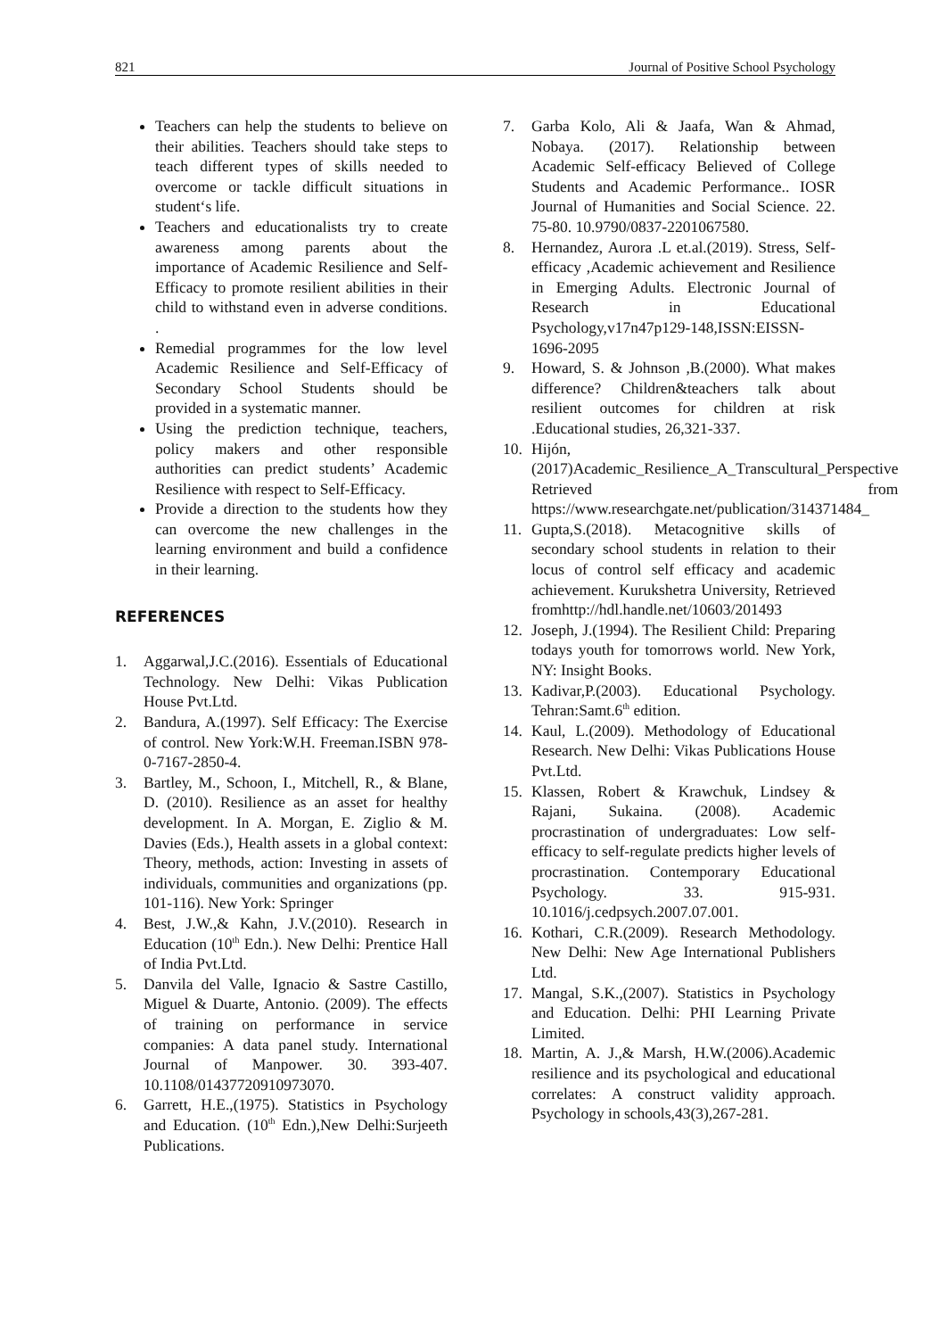821 Journal of Positive School Psychology
Teachers can help the students to believe on their abilities. Teachers should take steps to teach different types of skills needed to overcome or tackle difficult situations in student‘s life.
Teachers and educationalists try to create awareness among parents about the importance of Academic Resilience and Self-Efficacy to promote resilient abilities in their child to withstand even in adverse conditions. .
Remedial programmes for the low level Academic Resilience and Self-Efficacy of Secondary School Students should be provided in a systematic manner.
Using the prediction technique, teachers, policy makers and other responsible authorities can predict students’ Academic Resilience with respect to Self-Efficacy.
Provide a direction to the students how they can overcome the new challenges in the learning environment and build a confidence in their learning.
REFERENCES
1. Aggarwal,J.C.(2016). Essentials of Educational Technology. New Delhi: Vikas Publication House Pvt.Ltd.
2. Bandura, A.(1997). Self Efficacy: The Exercise of control. New York:W.H. Freeman.ISBN 978-0-7167-2850-4.
3. Bartley, M., Schoon, I., Mitchell, R., & Blane, D. (2010). Resilience as an asset for healthy development. In A. Morgan, E. Ziglio & M. Davies (Eds.), Health assets in a global context: Theory, methods, action: Investing in assets of individuals, communities and organizations (pp. 101-116). New York: Springer
4. Best, J.W.,& Kahn, J.V.(2010). Research in Education (10<sup>th</sup> Edn.). New Delhi: Prentice Hall of India Pvt.Ltd.
5. Danvila del Valle, Ignacio & Sastre Castillo, Miguel & Duarte, Antonio. (2009). The effects of training on performance in service companies: A data panel study. International Journal of Manpower. 30. 393-407. 10.1108/01437720910973070.
6. Garrett, H.E.,(1975). Statistics in Psychology and Education. (10<sup>th</sup> Edn.),New Delhi:Surjeeth Publications.
7. Garba Kolo, Ali & Jaafa, Wan & Ahmad, Nobaya. (2017). Relationship between Academic Self-efficacy Believed of College Students and Academic Performance.. IOSR Journal of Humanities and Social Science. 22. 75-80. 10.9790/0837-2201067580.
8. Hernandez, Aurora .L et.al.(2019). Stress, Self-efficacy ,Academic achievement and Resilience in Emerging Adults. Electronic Journal of Research in Educational Psychology,v17n47p129-148,ISSN:EISSN-1696-2095
9. Howard, S. & Johnson ,B.(2000). What makes difference? Children&teachers talk about resilient outcomes for children at risk .Educational studies, 26,321-337.
10. Hijón,(2017)Academic_Resilience_A_Transcultural_Perspective Retrieved from https://www.researchgate.net/publication/314371484_
11. Gupta,S.(2018). Metacognitive skills of secondary school students in relation to their locus of control self efficacy and academic achievement. Kurukshetra University, Retrieved fromhttp://hdl.handle.net/10603/201493
12. Joseph, J.(1994). The Resilient Child: Preparing todays youth for tomorrows world. New York, NY: Insight Books.
13. Kadivar,P.(2003). Educational Psychology. Tehran:Samt.6<sup>th</sup> edition.
14. Kaul, L.(2009). Methodology of Educational Research. New Delhi: Vikas Publications House Pvt.Ltd.
15. Klassen, Robert & Krawchuk, Lindsey & Rajani, Sukaina. (2008). Academic procrastination of undergraduates: Low self-efficacy to self-regulate predicts higher levels of procrastination. Contemporary Educational Psychology. 33. 915-931. 10.1016/j.cedpsych.2007.07.001.
16. Kothari, C.R.(2009). Research Methodology. New Delhi: New Age International Publishers Ltd.
17. Mangal, S.K.,(2007). Statistics in Psychology and Education. Delhi: PHI Learning Private Limited.
18. Martin, A. J.,& Marsh, H.W.(2006).Academic resilience and its psychological and educational correlates: A construct validity approach. Psychology in schools,43(3),267-281.